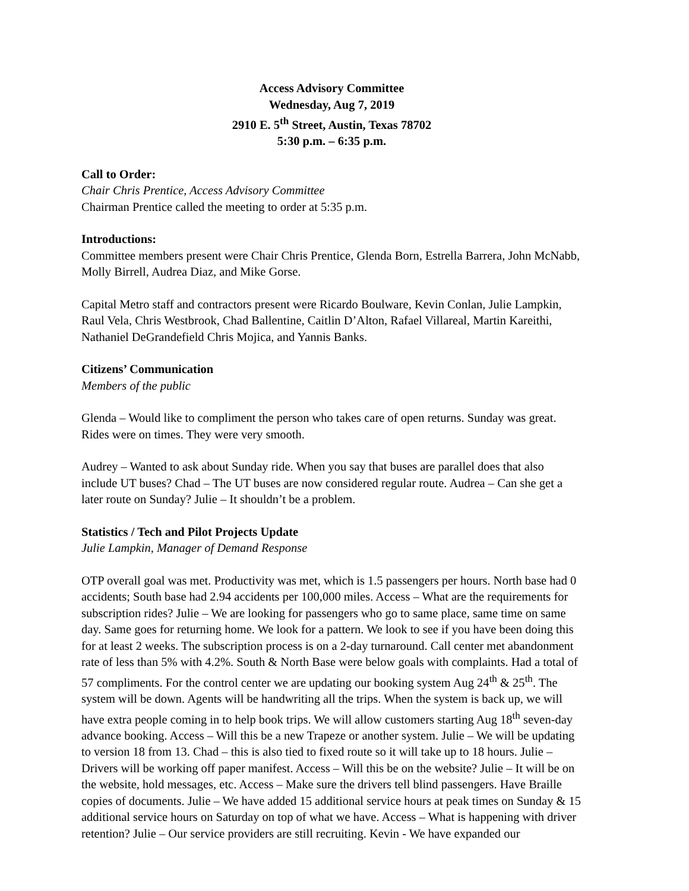Access Advisory Committee
Wednesday, Aug 7, 2019
2910 E. 5<sup>th</sup> Street, Austin, Texas 78702
5:30 p.m. – 6:35 p.m.
Call to Order:
Chair Chris Prentice, Access Advisory Committee
Chairman Prentice called the meeting to order at 5:35 p.m.
Introductions:
Committee members present were Chair Chris Prentice, Glenda Born, Estrella Barrera, John McNabb, Molly Birrell, Audrea Diaz, and Mike Gorse.
Capital Metro staff and contractors present were Ricardo Boulware, Kevin Conlan, Julie Lampkin, Raul Vela, Chris Westbrook, Chad Ballentine, Caitlin D’Alton, Rafael Villareal, Martin Kareithi, Nathaniel DeGrandefield Chris Mojica, and Yannis Banks.
Citizens’ Communication
Members of the public
Glenda – Would like to compliment the person who takes care of open returns. Sunday was great. Rides were on times. They were very smooth.
Audrey – Wanted to ask about Sunday ride. When you say that buses are parallel does that also include UT buses? Chad – The UT buses are now considered regular route. Audrea – Can she get a later route on Sunday? Julie – It shouldn’t be a problem.
Statistics / Tech and Pilot Projects Update
Julie Lampkin, Manager of Demand Response
OTP overall goal was met. Productivity was met, which is 1.5 passengers per hours. North base had 0 accidents; South base had 2.94 accidents per 100,000 miles. Access – What are the requirements for subscription rides? Julie – We are looking for passengers who go to same place, same time on same day. Same goes for returning home. We look for a pattern. We look to see if you have been doing this for at least 2 weeks. The subscription process is on a 2-day turnaround. Call center met abandonment rate of less than 5% with 4.2%. South & North Base were below goals with complaints. Had a total of 57 compliments. For the control center we are updating our booking system Aug 24<sup>th</sup> & 25<sup>th</sup>. The system will be down. Agents will be handwriting all the trips. When the system is back up, we will have extra people coming in to help book trips. We will allow customers starting Aug 18<sup>th</sup> seven-day advance booking. Access – Will this be a new Trapeze or another system. Julie – We will be updating to version 18 from 13. Chad – this is also tied to fixed route so it will take up to 18 hours. Julie – Drivers will be working off paper manifest. Access – Will this be on the website? Julie – It will be on the website, hold messages, etc. Access – Make sure the drivers tell blind passengers. Have Braille copies of documents. Julie – We have added 15 additional service hours at peak times on Sunday & 15 additional service hours on Saturday on top of what we have. Access – What is happening with driver retention? Julie – Our service providers are still recruiting. Kevin - We have expanded our